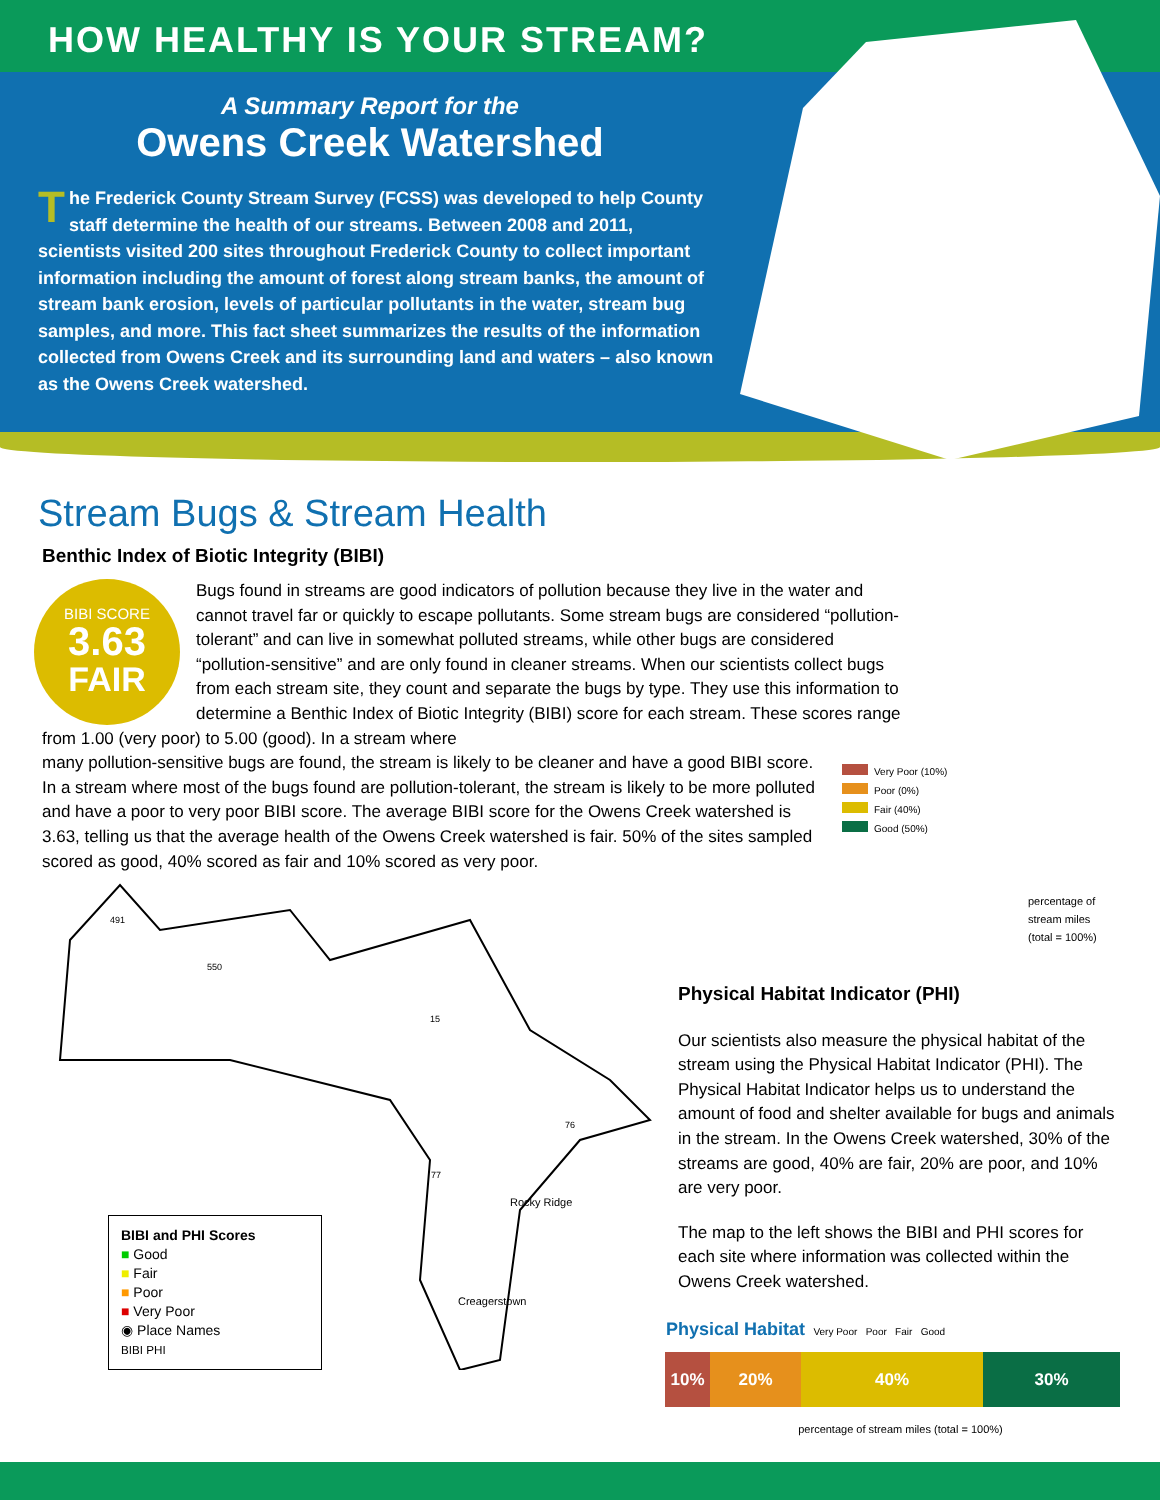HOW HEALTHY IS YOUR STREAM?
A Summary Report for the
Owens Creek Watershed
The Frederick County Stream Survey (FCSS) was developed to help County staff determine the health of our streams. Between 2008 and 2011, scientists visited 200 sites throughout Frederick County to collect important information including the amount of forest along stream banks, the amount of stream bank erosion, levels of particular pollutants in the water, stream bug samples, and more. This fact sheet summarizes the results of the information collected from Owens Creek and its surrounding land and waters – also known as the Owens Creek watershed.
Stream Bugs & Stream Health
Benthic Index of Biotic Integrity (BIBI)
BIBI SCORE
3.63
FAIR
Bugs found in streams are good indicators of pollution because they live in the water and cannot travel far or quickly to escape pollutants. Some stream bugs are considered “pollution-tolerant” and can live in somewhat polluted streams, while other bugs are considered “pollution-sensitive” and are only found in cleaner streams. When our scientists collect bugs from each stream site, they count and separate the bugs by type. They use this information to determine a Benthic Index of Biotic Integrity (BIBI) score for each stream. These scores range from 1.00 (very poor) to 5.00 (good). In a stream where
many pollution-sensitive bugs are found, the stream is likely to be cleaner and have a good BIBI score. In a stream where most of the bugs found are pollution-tolerant, the stream is likely to be more polluted and have a poor to very poor BIBI score. The average BIBI score for the Owens Creek watershed is 3.63, telling us that the average health of the Owens Creek watershed is fair. 50% of the sites sampled scored as good, 40% scored as fair and 10% scored as very poor.
Very Poor (10%)
Poor (0%)
Fair (40%)
Good (50%)
percentage of
stream miles
(total = 100%)
491
550
15
76
77
Rocky Ridge
Creagerstown
BIBI and PHI Scores
■ Good
■ Fair
■ Poor
■ Very Poor
◉ Place Names
BIBI PHI
Physical Habitat Indicator (PHI)
Our scientists also measure the physical habitat of the stream using the Physical Habitat Indicator (PHI). The Physical Habitat Indicator helps us to understand the amount of food and shelter available for bugs and animals in the stream. In the Owens Creek watershed, 30% of the streams are good, 40% are fair, 20% are poor, and 10% are very poor.
The map to the left shows the BIBI and PHI scores for each site where information was collected within the Owens Creek watershed.
Physical Habitat Very Poor Poor Fair Good
10% 20% 40% 30%
percentage of stream miles (total = 100%)